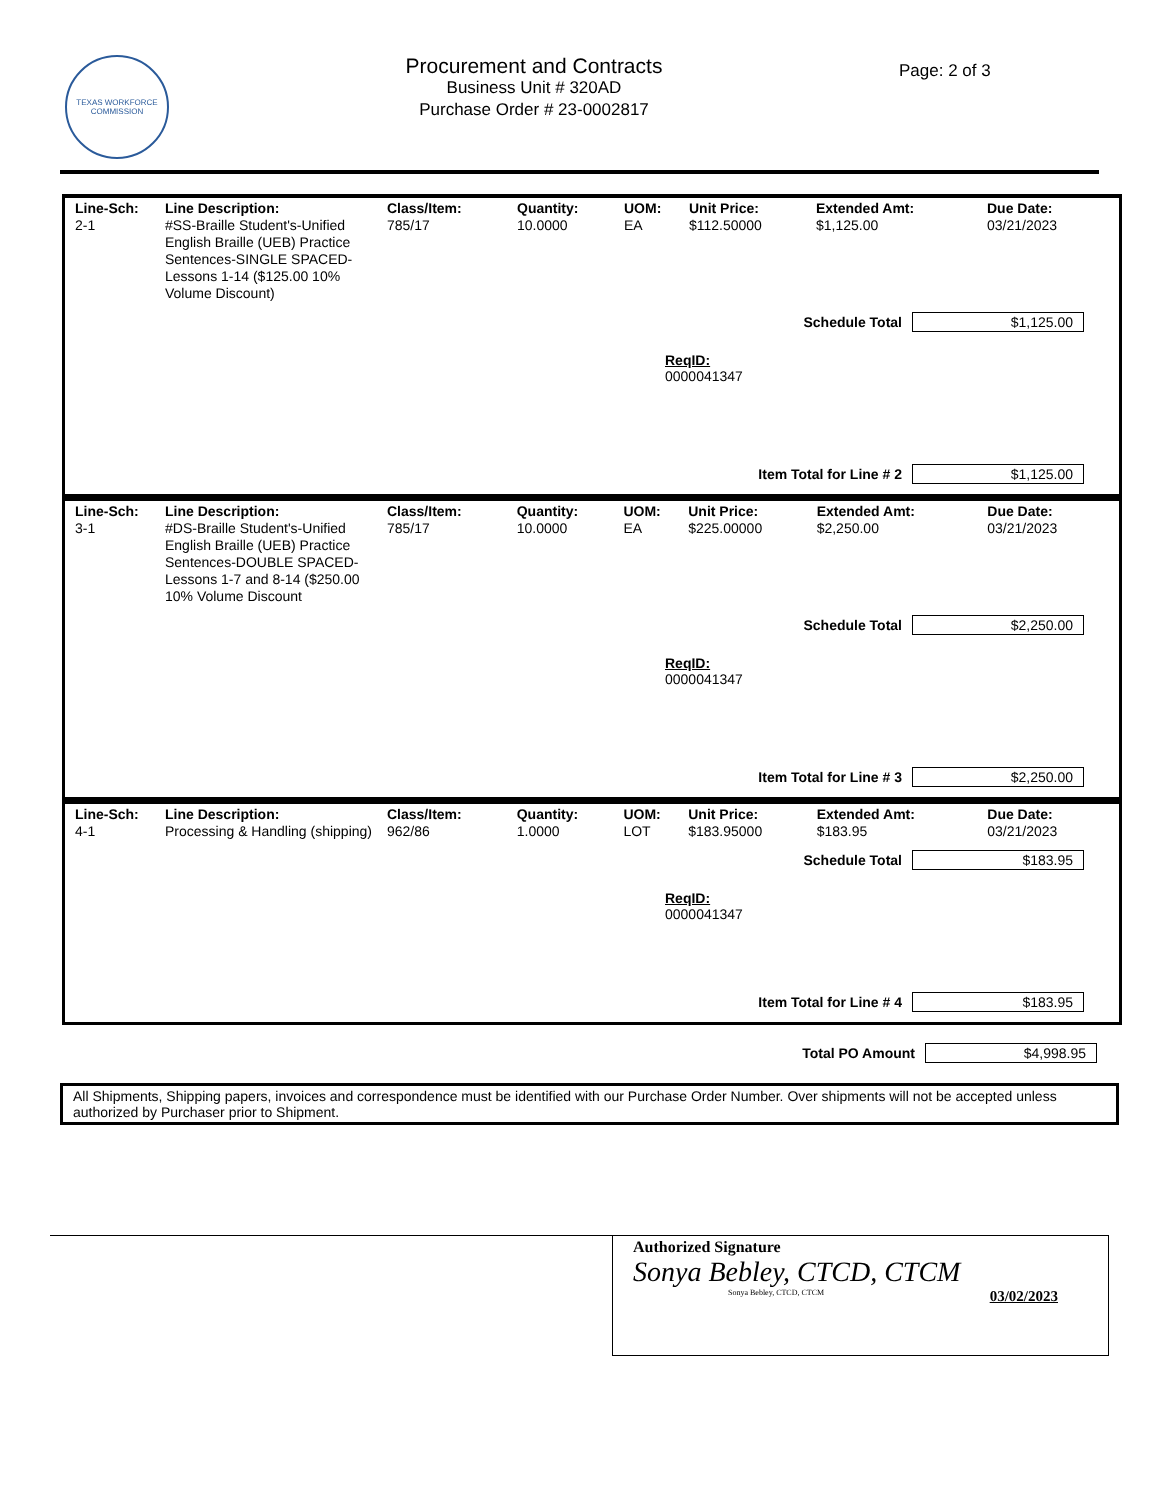TEXAS WORKFORCE COMMISSION
Procurement and Contracts
Business Unit # 320AD
Purchase Order # 23-0002817
Page: 2 of 3
| Line-Sch: | Line Description: | Class/Item: | Quantity: | UOM: | Unit Price: | Extended Amt: | Due Date: |
| --- | --- | --- | --- | --- | --- | --- | --- |
| 2-1 | #SS-Braille Student's-Unified English Braille (UEB) Practice Sentences-SINGLE SPACED-Lessons 1-14 ($125.00 10% Volume Discount) | 785/17 | 10.0000 | EA | $112.50000 | $1,125.00 | 03/21/2023 |
Schedule Total $1,125.00
ReqID:
0000041347
Item Total for Line # 2 $1,125.00
| Line-Sch: | Line Description: | Class/Item: | Quantity: | UOM: | Unit Price: | Extended Amt: | Due Date: |
| --- | --- | --- | --- | --- | --- | --- | --- |
| 3-1 | #DS-Braille Student's-Unified English Braille (UEB) Practice Sentences-DOUBLE SPACED-Lessons 1-7 and 8-14 ($250.00 10% Volume Discount | 785/17 | 10.0000 | EA | $225.00000 | $2,250.00 | 03/21/2023 |
Schedule Total $2,250.00
ReqID:
0000041347
Item Total for Line # 3 $2,250.00
| Line-Sch: | Line Description: | Class/Item: | Quantity: | UOM: | Unit Price: | Extended Amt: | Due Date: |
| --- | --- | --- | --- | --- | --- | --- | --- |
| 4-1 | Processing & Handling (shipping) | 962/86 | 1.0000 | LOT | $183.95000 | $183.95 | 03/21/2023 |
Schedule Total $183.95
ReqID:
0000041347
Item Total for Line # 4 $183.95
Total PO Amount $4,998.95
All Shipments, Shipping papers, invoices and correspondence must be identified with our Purchase Order Number. Over shipments will not be accepted unless authorized by Purchaser prior to Shipment.
Authorized Signature
Sonya Bebley, CTCD, CTCM
Sonya Bebley, CTCD, CTCM 03/02/2023